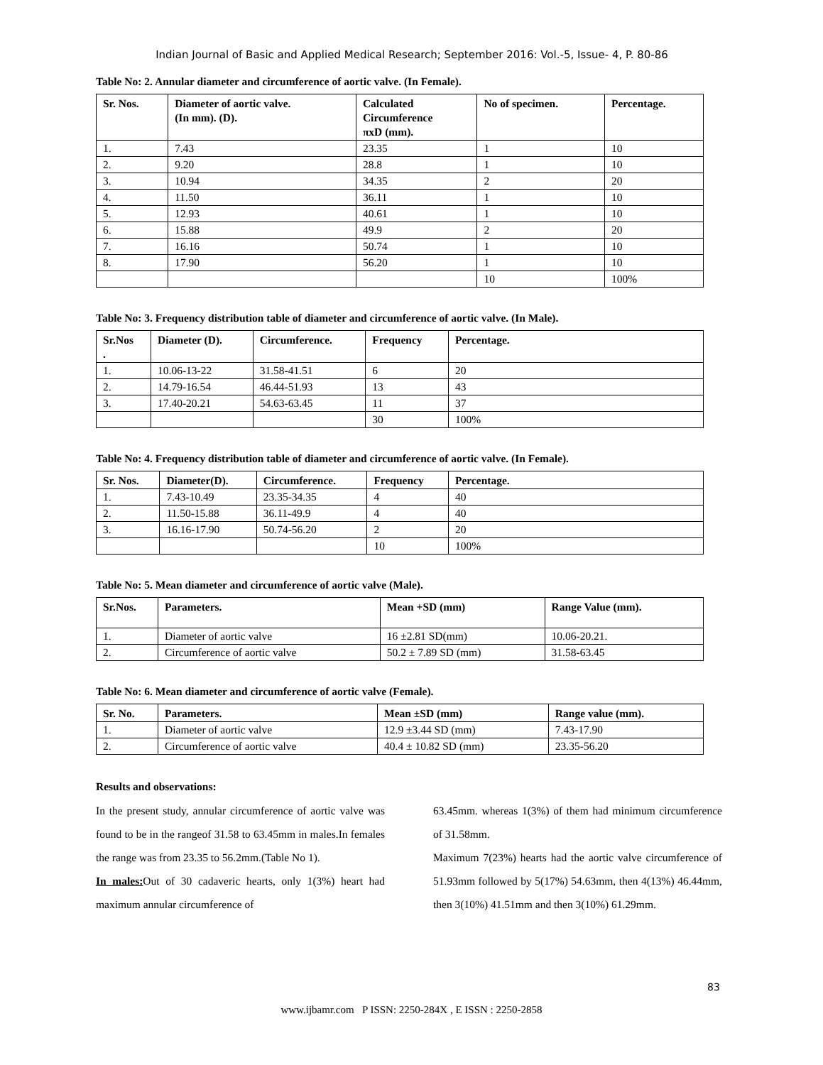Indian Journal of Basic and Applied Medical Research; September 2016: Vol.-5, Issue- 4, P. 80-86
Table No: 2. Annular diameter and circumference of aortic valve. (In Female).
| Sr. Nos. | Diameter of aortic valve. (In mm). (D). | Calculated Circumference πxD (mm). | No of specimen. | Percentage. |
| --- | --- | --- | --- | --- |
| 1. | 7.43 | 23.35 | 1 | 10 |
| 2. | 9.20 | 28.8 | 1 | 10 |
| 3. | 10.94 | 34.35 | 2 | 20 |
| 4. | 11.50 | 36.11 | 1 | 10 |
| 5. | 12.93 | 40.61 | 1 | 10 |
| 6. | 15.88 | 49.9 | 2 | 20 |
| 7. | 16.16 | 50.74 | 1 | 10 |
| 8. | 17.90 | 56.20 | 1 | 10 |
| | | | 10 | 100% |
Table No: 3. Frequency distribution table of diameter and circumference of aortic valve. (In Male).
| Sr.Nos . | Diameter (D). | Circumference. | Frequency | Percentage. |
| --- | --- | --- | --- | --- |
| 1. | 10.06-13-22 | 31.58-41.51 | 6 | 20 |
| 2. | 14.79-16.54 | 46.44-51.93 | 13 | 43 |
| 3. | 17.40-20.21 | 54.63-63.45 | 11 | 37 |
| | | | 30 | 100% |
Table No: 4. Frequency distribution table of diameter and circumference of aortic valve. (In Female).
| Sr. Nos. | Diameter(D). | Circumference. | Frequency | Percentage. |
| --- | --- | --- | --- | --- |
| 1. | 7.43-10.49 | 23.35-34.35 | 4 | 40 |
| 2. | 11.50-15.88 | 36.11-49.9 | 4 | 40 |
| 3. | 16.16-17.90 | 50.74-56.20 | 2 | 20 |
| | | | 10 | 100% |
Table No: 5. Mean diameter and circumference of aortic valve (Male).
| Sr.Nos. | Parameters. | Mean +SD (mm) | Range Value (mm). |
| --- | --- | --- | --- |
| 1. | Diameter of aortic valve | 16 ±2.81 SD(mm) | 10.06-20.21. |
| 2. | Circumference of aortic valve | 50.2 ± 7.89 SD (mm) | 31.58-63.45 |
Table No: 6. Mean diameter and circumference of aortic valve (Female).
| Sr. No. | Parameters. | Mean ±SD (mm) | Range value (mm). |
| --- | --- | --- | --- |
| 1. | Diameter of aortic valve | 12.9 ±3.44 SD (mm) | 7.43-17.90 |
| 2. | Circumference of aortic valve | 40.4 ± 10.82 SD (mm) | 23.35-56.20 |
Results and observations:
In the present study, annular circumference of aortic valve was found to be in the rangeof 31.58 to 63.45mm in males.In females the range was from 23.35 to 56.2mm.(Table No 1).
In males: Out of 30 cadaveric hearts, only 1(3%) heart had maximum annular circumference of
63.45mm. whereas 1(3%) of them had minimum circumference of 31.58mm.
Maximum 7(23%) hearts had the aortic valve circumference of 51.93mm followed by 5(17%) 54.63mm, then 4(13%) 46.44mm, then 3(10%) 41.51mm and then 3(10%) 61.29mm.
83
www.ijbamr.com P ISSN: 2250-284X , E ISSN : 2250-2858